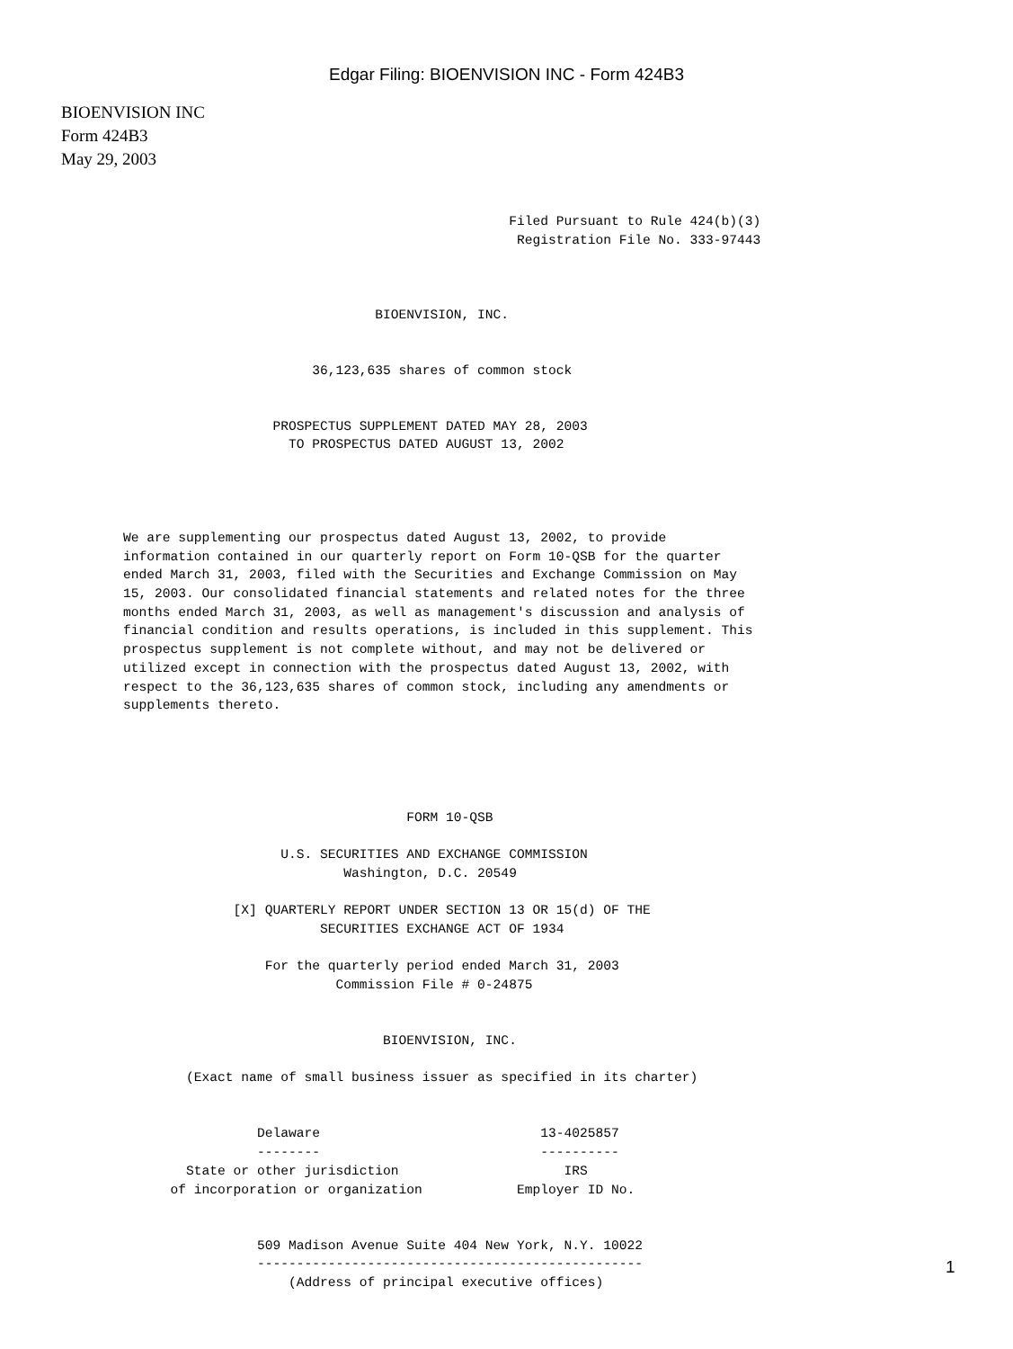Edgar Filing: BIOENVISION INC - Form 424B3
BIOENVISION INC
Form 424B3
May 29, 2003
                                                 Filed Pursuant to Rule 424(b)(3)
                                                  Registration File No. 333-97443



                                BIOENVISION, INC.


                        36,123,635 shares of common stock


                   PROSPECTUS SUPPLEMENT DATED MAY 28, 2003
                     TO PROSPECTUS DATED AUGUST 13, 2002




We are supplementing our prospectus dated August 13, 2002, to provide
information contained in our quarterly report on Form 10-QSB for the quarter
ended March 31, 2003, filed with the Securities and Exchange Commission on May
15, 2003. Our consolidated financial statements and related notes for the three
months ended March 31, 2003, as well as management's discussion and analysis of
financial condition and results operations, is included in this supplement. This
prospectus supplement is not complete without, and may not be delivered or
utilized except in connection with the prospectus dated August 13, 2002, with
respect to the 36,123,635 shares of common stock, including any amendments or
supplements thereto.





                                    FORM 10-QSB

                    U.S. SECURITIES AND EXCHANGE COMMISSION
                            Washington, D.C. 20549

              [X] QUARTERLY REPORT UNDER SECTION 13 OR 15(d) OF THE
                         SECURITIES EXCHANGE ACT OF 1934

                  For the quarterly period ended March 31, 2003
                           Commission File # 0-24875


                                 BIOENVISION, INC.

        (Exact name of small business issuer as specified in its charter)


                 Delaware                            13-4025857
                 --------                            ----------
        State or other jurisdiction                     IRS
      of incorporation or organization            Employer ID No.


                 509 Madison Avenue Suite 404 New York, N.Y. 10022
                 -------------------------------------------------
                     (Address of principal executive offices)
1